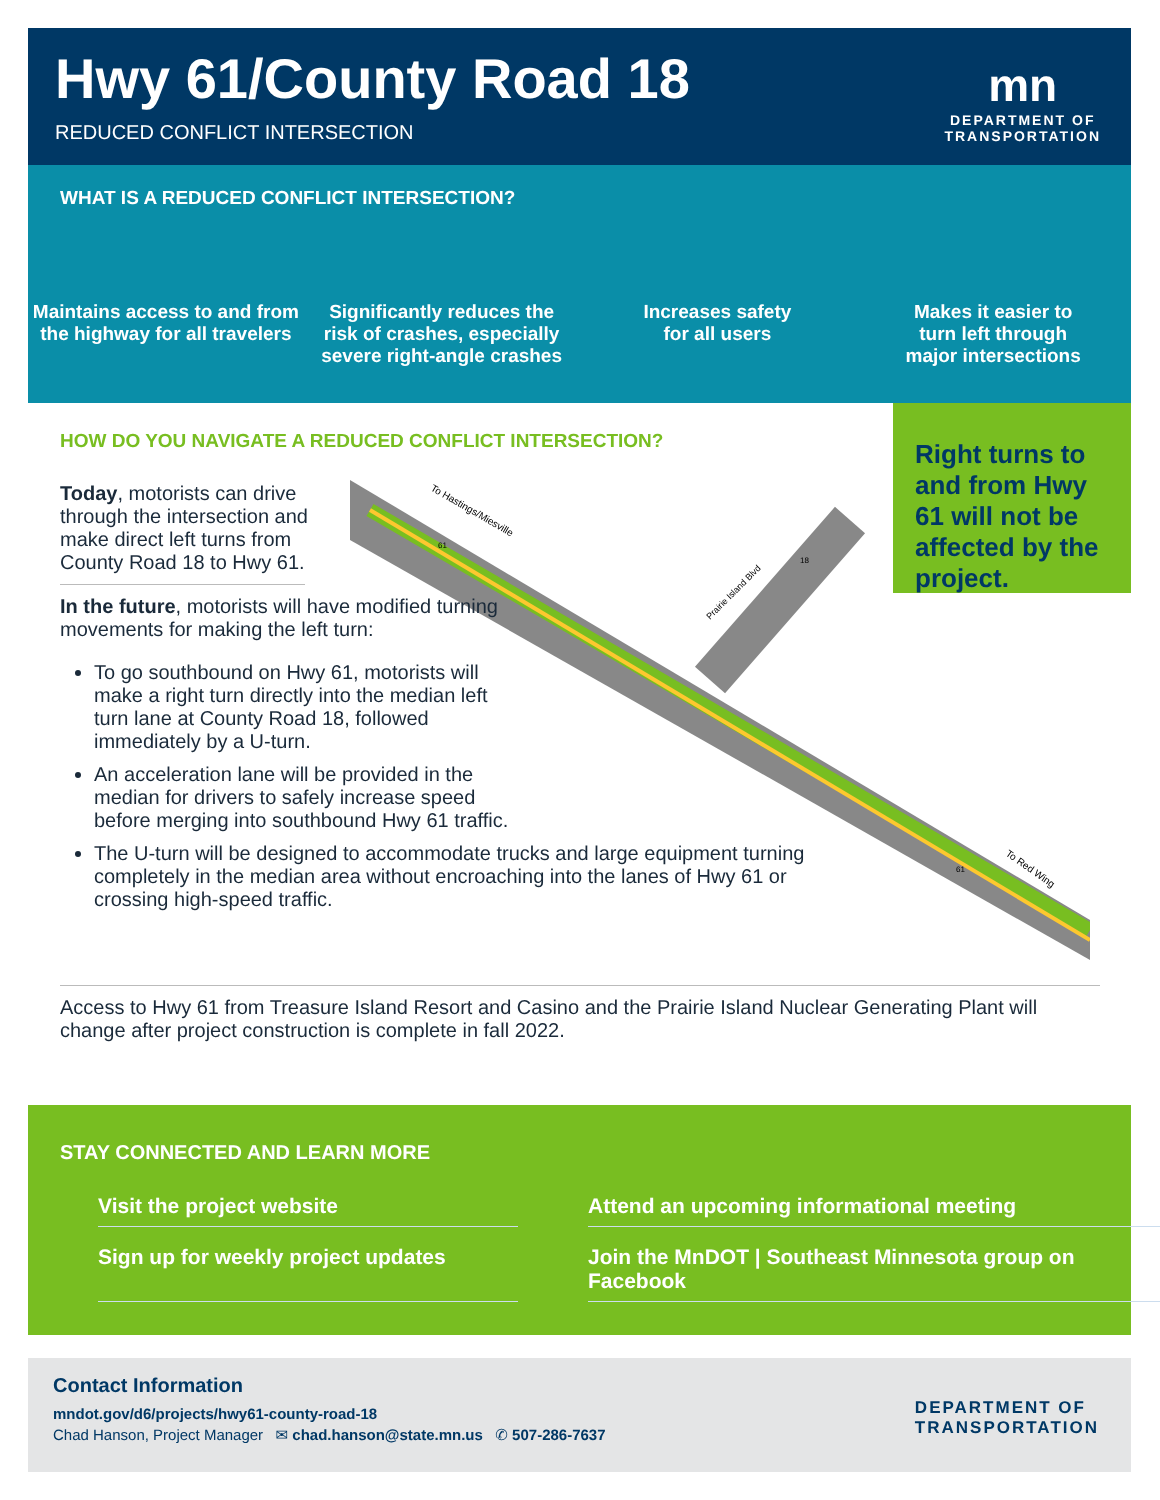Hwy 61/County Road 18
REDUCED CONFLICT INTERSECTION
mn
DEPARTMENT OF
TRANSPORTATION
WHAT IS A REDUCED CONFLICT INTERSECTION?
Maintains access to and from
the highway for all travelers
Significantly reduces the
risk of crashes, especially
severe right-angle crashes
Increases safety
for all users
Makes it easier to
turn left through
major intersections
Right turns to and from Hwy 61 will not be affected by the project.
To Hastings/Miesville
Prairie Island Blvd
To Red Wing
61
18
61
HOW DO YOU NAVIGATE A REDUCED CONFLICT INTERSECTION?
Today, motorists can drive through the intersection and make direct left turns from County Road 18 to Hwy 61.
In the future, motorists will have modified turning movements for making the left turn:
To go southbound on Hwy 61, motorists will make a right turn directly into the median left turn lane at County Road 18, followed immediately by a U-turn.
An acceleration lane will be provided in the median for drivers to safely increase speed before merging into southbound Hwy 61 traffic.
The U-turn will be designed to accommodate trucks and large equipment turning completely in the median area without encroaching into the lanes of Hwy 61 or crossing high-speed traffic.
Access to Hwy 61 from Treasure Island Resort and Casino and the Prairie Island Nuclear Generating Plant will change after project construction is complete in fall 2022.
STAY CONNECTED AND LEARN MORE
Visit the project website
Attend an upcoming informational meeting
Sign up for weekly project updates
Join the MnDOT | Southeast Minnesota group on Facebook
Contact Information
mndot.gov/d6/projects/hwy61-county-road-18
Chad Hanson, Project Manager ✉ chad.hanson@state.mn.us ✆ 507-286-7637
DEPARTMENT OF
TRANSPORTATION